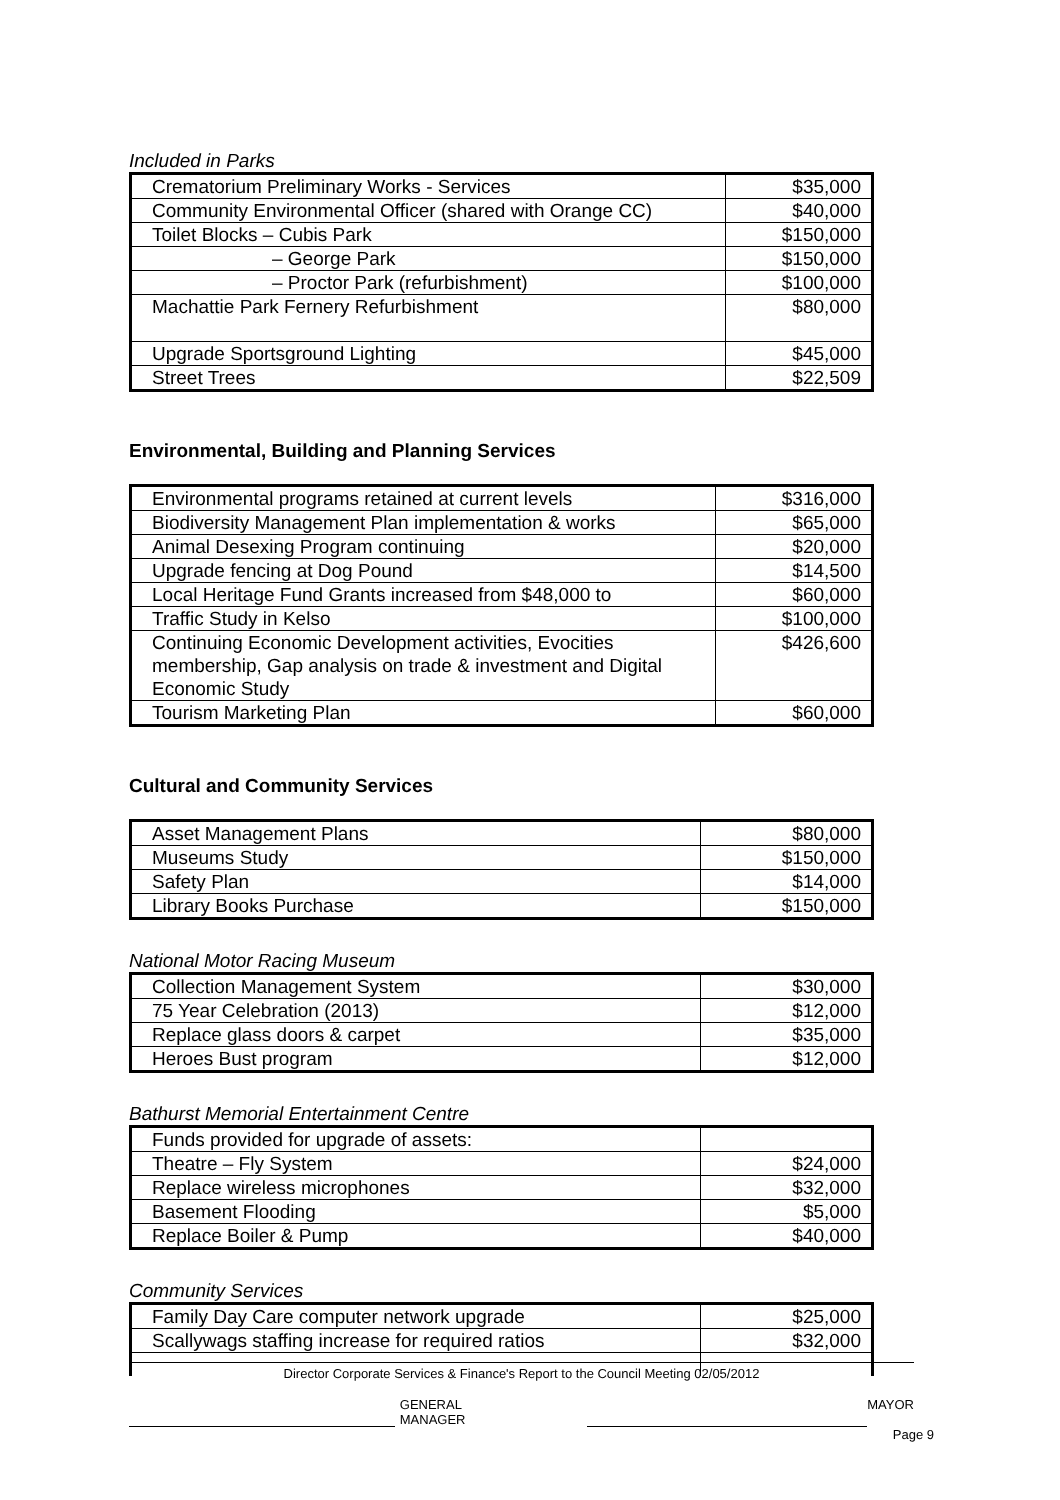Included in Parks
| Crematorium Preliminary Works - Services | $35,000 |
| Community Environmental Officer (shared with Orange CC) | $40,000 |
| Toilet Blocks – Cubis Park | $150,000 |
| – George Park | $150,000 |
| – Proctor Park (refurbishment) | $100,000 |
| Machattie Park Fernery Refurbishment | $80,000 |
| Upgrade Sportsground Lighting | $45,000 |
| Street Trees | $22,509 |
Environmental, Building and Planning Services
| Environmental programs retained at current levels | $316,000 |
| Biodiversity Management Plan implementation & works | $65,000 |
| Animal Desexing Program continuing | $20,000 |
| Upgrade fencing at Dog Pound | $14,500 |
| Local Heritage Fund Grants increased from $48,000 to | $60,000 |
| Traffic Study in Kelso | $100,000 |
| Continuing Economic Development activities, Evocities membership, Gap analysis on trade & investment and Digital Economic Study | $426,600 |
| Tourism Marketing Plan | $60,000 |
Cultural and Community Services
| Asset Management Plans | $80,000 |
| Museums Study | $150,000 |
| Safety Plan | $14,000 |
| Library Books Purchase | $150,000 |
National Motor Racing Museum
| Collection Management System | $30,000 |
| 75 Year Celebration (2013) | $12,000 |
| Replace glass doors & carpet | $35,000 |
| Heroes Bust program | $12,000 |
Bathurst Memorial Entertainment Centre
| Funds provided for upgrade of assets: | |
| Theatre – Fly System | $24,000 |
| Replace wireless microphones | $32,000 |
| Basement Flooding | $5,000 |
| Replace Boiler & Pump | $40,000 |
Community Services
| Family Day Care computer network upgrade | $25,000 |
| Scallywags staffing increase for required ratios | $32,000 |
Director Corporate Services & Finance's Report to the Council Meeting 02/05/2012
GENERAL MANAGER MAYOR
Page 9